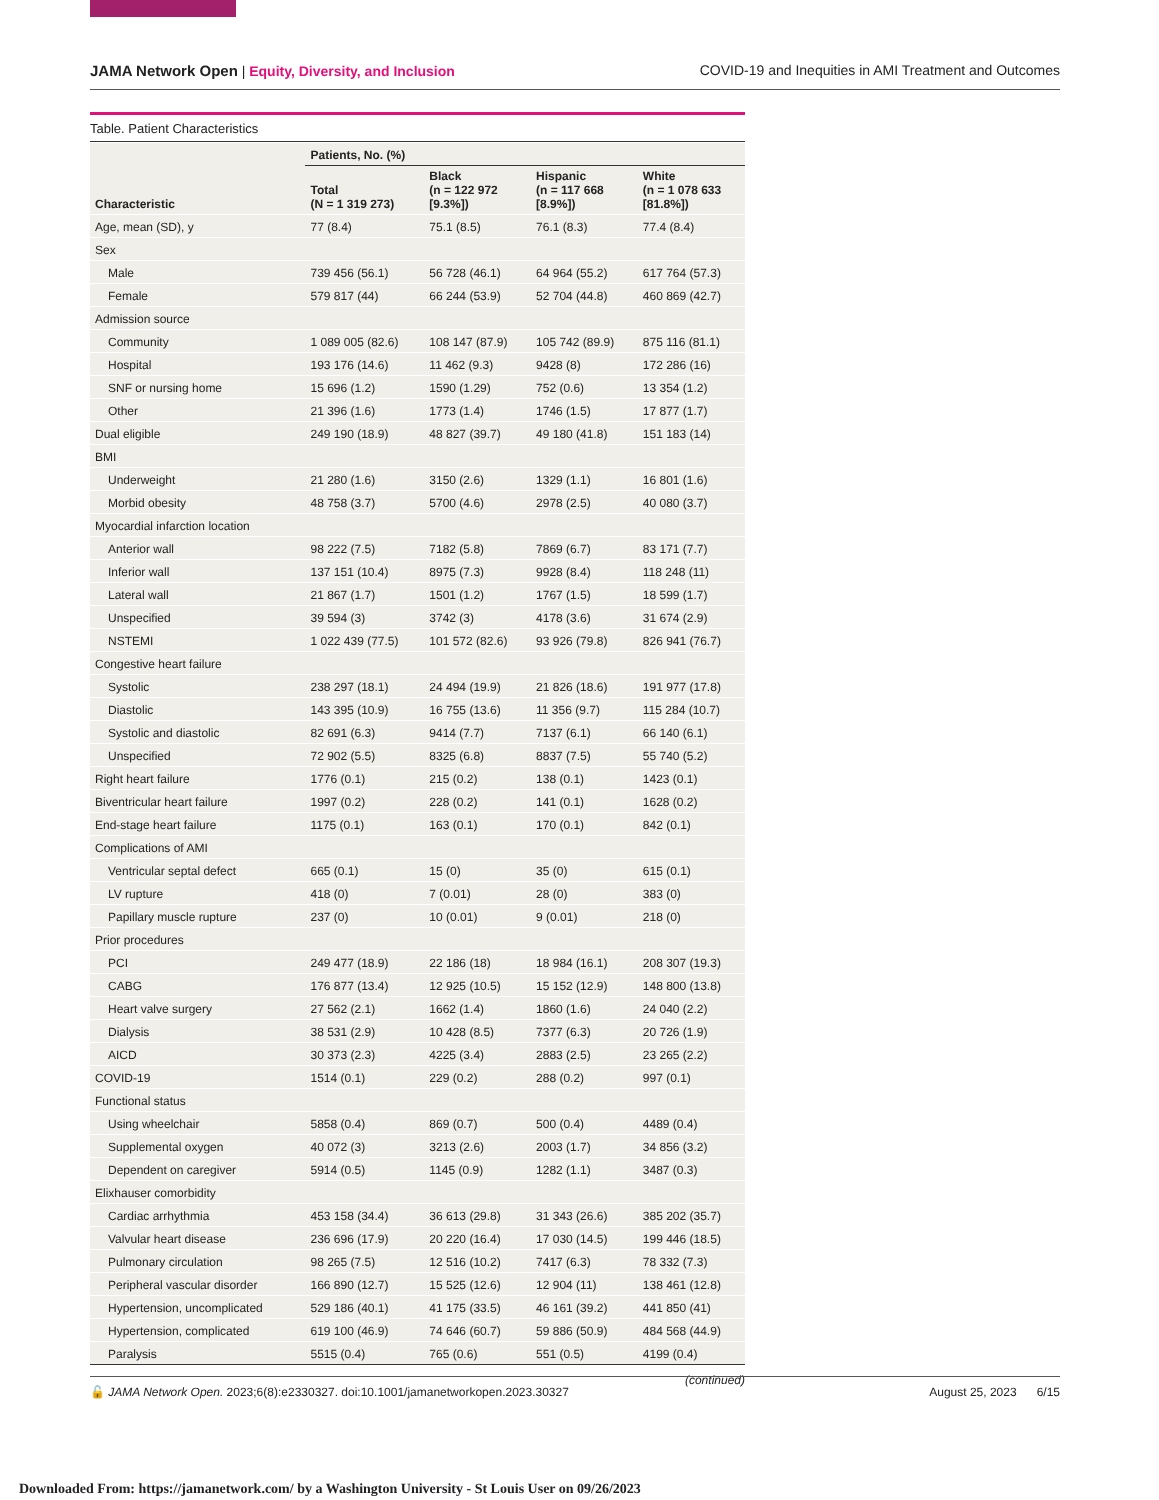JAMA Network Open | Equity, Diversity, and Inclusion COVID-19 and Inequities in AMI Treatment and Outcomes
Table. Patient Characteristics
| Characteristic | Patients, No. (%) | | | |
| --- | --- | --- | --- | --- |
| | Total (N = 1 319 273) | Black (n = 122 972 [9.3%]) | Hispanic (n = 117 668 [8.9%]) | White (n = 1 078 633 [81.8%]) |
| Age, mean (SD), y | 77 (8.4) | 75.1 (8.5) | 76.1 (8.3) | 77.4 (8.4) |
| Sex | | | | |
| Male | 739 456 (56.1) | 56 728 (46.1) | 64 964 (55.2) | 617 764 (57.3) |
| Female | 579 817 (44) | 66 244 (53.9) | 52 704 (44.8) | 460 869 (42.7) |
| Admission source | | | | |
| Community | 1 089 005 (82.6) | 108 147 (87.9) | 105 742 (89.9) | 875 116 (81.1) |
| Hospital | 193 176 (14.6) | 11 462 (9.3) | 9428 (8) | 172 286 (16) |
| SNF or nursing home | 15 696 (1.2) | 1590 (1.29) | 752 (0.6) | 13 354 (1.2) |
| Other | 21 396 (1.6) | 1773 (1.4) | 1746 (1.5) | 17 877 (1.7) |
| Dual eligible | 249 190 (18.9) | 48 827 (39.7) | 49 180 (41.8) | 151 183 (14) |
| BMI | | | | |
| Underweight | 21 280 (1.6) | 3150 (2.6) | 1329 (1.1) | 16 801 (1.6) |
| Morbid obesity | 48 758 (3.7) | 5700 (4.6) | 2978 (2.5) | 40 080 (3.7) |
| Myocardial infarction location | | | | |
| Anterior wall | 98 222 (7.5) | 7182 (5.8) | 7869 (6.7) | 83 171 (7.7) |
| Inferior wall | 137 151 (10.4) | 8975 (7.3) | 9928 (8.4) | 118 248 (11) |
| Lateral wall | 21 867 (1.7) | 1501 (1.2) | 1767 (1.5) | 18 599 (1.7) |
| Unspecified | 39 594 (3) | 3742 (3) | 4178 (3.6) | 31 674 (2.9) |
| NSTEMI | 1 022 439 (77.5) | 101 572 (82.6) | 93 926 (79.8) | 826 941 (76.7) |
| Congestive heart failure | | | | |
| Systolic | 238 297 (18.1) | 24 494 (19.9) | 21 826 (18.6) | 191 977 (17.8) |
| Diastolic | 143 395 (10.9) | 16 755 (13.6) | 11 356 (9.7) | 115 284 (10.7) |
| Systolic and diastolic | 82 691 (6.3) | 9414 (7.7) | 7137 (6.1) | 66 140 (6.1) |
| Unspecified | 72 902 (5.5) | 8325 (6.8) | 8837 (7.5) | 55 740 (5.2) |
| Right heart failure | 1776 (0.1) | 215 (0.2) | 138 (0.1) | 1423 (0.1) |
| Biventricular heart failure | 1997 (0.2) | 228 (0.2) | 141 (0.1) | 1628 (0.2) |
| End-stage heart failure | 1175 (0.1) | 163 (0.1) | 170 (0.1) | 842 (0.1) |
| Complications of AMI | | | | |
| Ventricular septal defect | 665 (0.1) | 15 (0) | 35 (0) | 615 (0.1) |
| LV rupture | 418 (0) | 7 (0.01) | 28 (0) | 383 (0) |
| Papillary muscle rupture | 237 (0) | 10 (0.01) | 9 (0.01) | 218 (0) |
| Prior procedures | | | | |
| PCI | 249 477 (18.9) | 22 186 (18) | 18 984 (16.1) | 208 307 (19.3) |
| CABG | 176 877 (13.4) | 12 925 (10.5) | 15 152 (12.9) | 148 800 (13.8) |
| Heart valve surgery | 27 562 (2.1) | 1662 (1.4) | 1860 (1.6) | 24 040 (2.2) |
| Dialysis | 38 531 (2.9) | 10 428 (8.5) | 7377 (6.3) | 20 726 (1.9) |
| AICD | 30 373 (2.3) | 4225 (3.4) | 2883 (2.5) | 23 265 (2.2) |
| COVID-19 | 1514 (0.1) | 229 (0.2) | 288 (0.2) | 997 (0.1) |
| Functional status | | | | |
| Using wheelchair | 5858 (0.4) | 869 (0.7) | 500 (0.4) | 4489 (0.4) |
| Supplemental oxygen | 40 072 (3) | 3213 (2.6) | 2003 (1.7) | 34 856 (3.2) |
| Dependent on caregiver | 5914 (0.5) | 1145 (0.9) | 1282 (1.1) | 3487 (0.3) |
| Elixhauser comorbidity | | | | |
| Cardiac arrhythmia | 453 158 (34.4) | 36 613 (29.8) | 31 343 (26.6) | 385 202 (35.7) |
| Valvular heart disease | 236 696 (17.9) | 20 220 (16.4) | 17 030 (14.5) | 199 446 (18.5) |
| Pulmonary circulation | 98 265 (7.5) | 12 516 (10.2) | 7417 (6.3) | 78 332 (7.3) |
| Peripheral vascular disorder | 166 890 (12.7) | 15 525 (12.6) | 12 904 (11) | 138 461 (12.8) |
| Hypertension, uncomplicated | 529 186 (40.1) | 41 175 (33.5) | 46 161 (39.2) | 441 850 (41) |
| Hypertension, complicated | 619 100 (46.9) | 74 646 (60.7) | 59 886 (50.9) | 484 568 (44.9) |
| Paralysis | 5515 (0.4) | 765 (0.6) | 551 (0.5) | 4199 (0.4) |
(continued)
🔓 JAMA Network Open. 2023;6(8):e2330327. doi:10.1001/jamanetworkopen.2023.30327 August 25, 2023 6/15
Downloaded From: https://jamanetwork.com/ by a Washington University - St Louis User on 09/26/2023